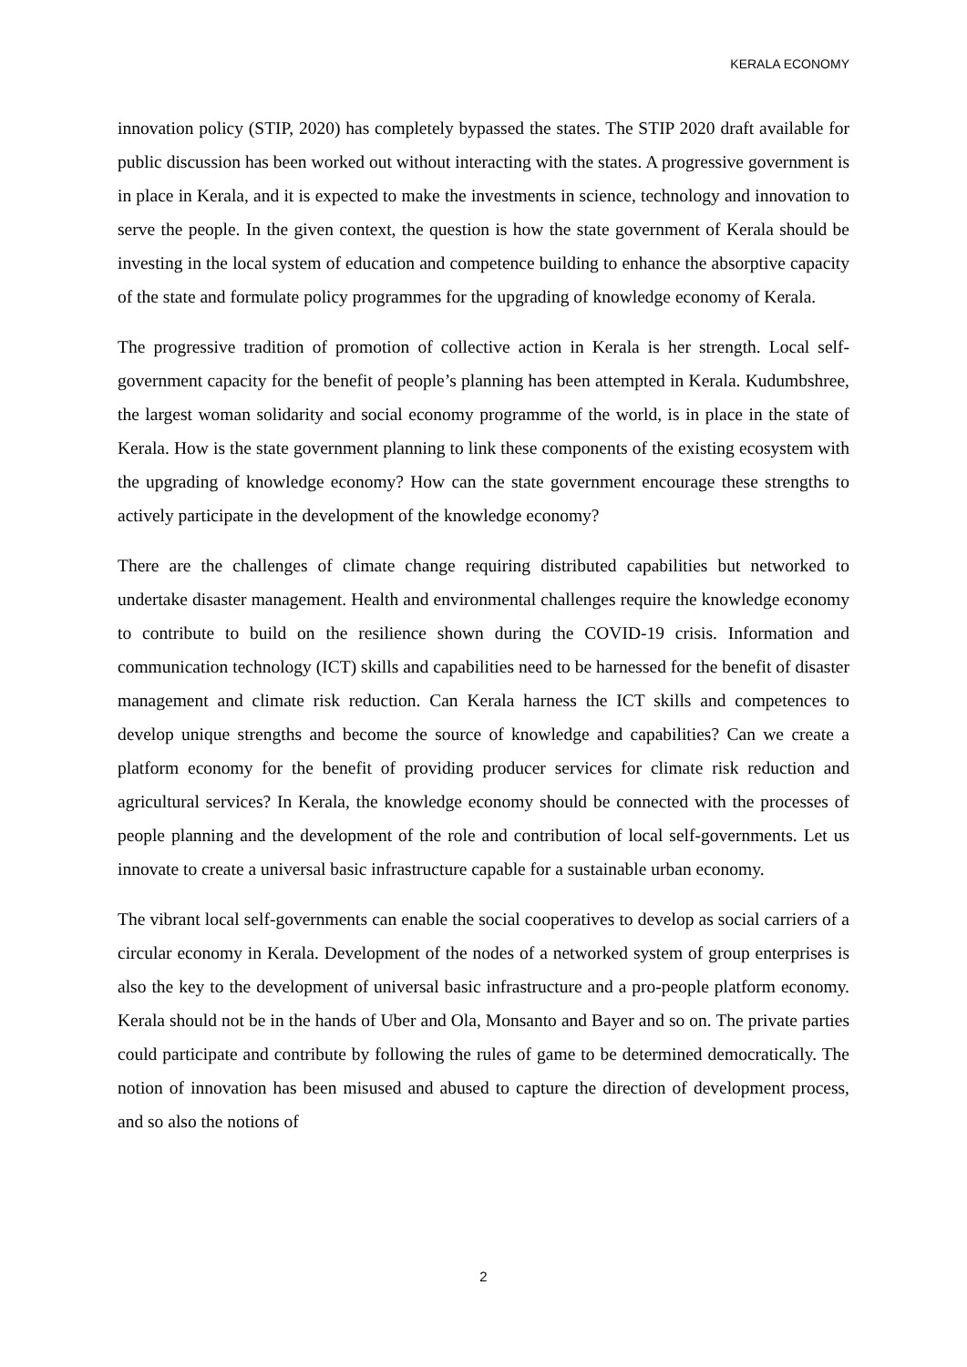KERALA ECONOMY
innovation policy (STIP, 2020) has completely bypassed the states. The STIP 2020 draft available for public discussion has been worked out without interacting with the states. A progressive government is in place in Kerala, and it is expected to make the investments in science, technology and innovation to serve the people. In the given context, the question is how the state government of Kerala should be investing in the local system of education and competence building to enhance the absorptive capacity of the state and formulate policy programmes for the upgrading of knowledge economy of Kerala.
The progressive tradition of promotion of collective action in Kerala is her strength. Local self-government capacity for the benefit of people’s planning has been attempted in Kerala. Kudumbshree, the largest woman solidarity and social economy programme of the world, is in place in the state of Kerala. How is the state government planning to link these components of the existing ecosystem with the upgrading of knowledge economy? How can the state government encourage these strengths to actively participate in the development of the knowledge economy?
There are the challenges of climate change requiring distributed capabilities but networked to undertake disaster management. Health and environmental challenges require the knowledge economy to contribute to build on the resilience shown during the COVID-19 crisis. Information and communication technology (ICT) skills and capabilities need to be harnessed for the benefit of disaster management and climate risk reduction. Can Kerala harness the ICT skills and competences to develop unique strengths and become the source of knowledge and capabilities? Can we create a platform economy for the benefit of providing producer services for climate risk reduction and agricultural services? In Kerala, the knowledge economy should be connected with the processes of people planning and the development of the role and contribution of local self-governments. Let us innovate to create a universal basic infrastructure capable for a sustainable urban economy.
The vibrant local self-governments can enable the social cooperatives to develop as social carriers of a circular economy in Kerala. Development of the nodes of a networked system of group enterprises is also the key to the development of universal basic infrastructure and a pro-people platform economy. Kerala should not be in the hands of Uber and Ola, Monsanto and Bayer and so on. The private parties could participate and contribute by following the rules of game to be determined democratically. The notion of innovation has been misused and abused to capture the direction of development process, and so also the notions of
2